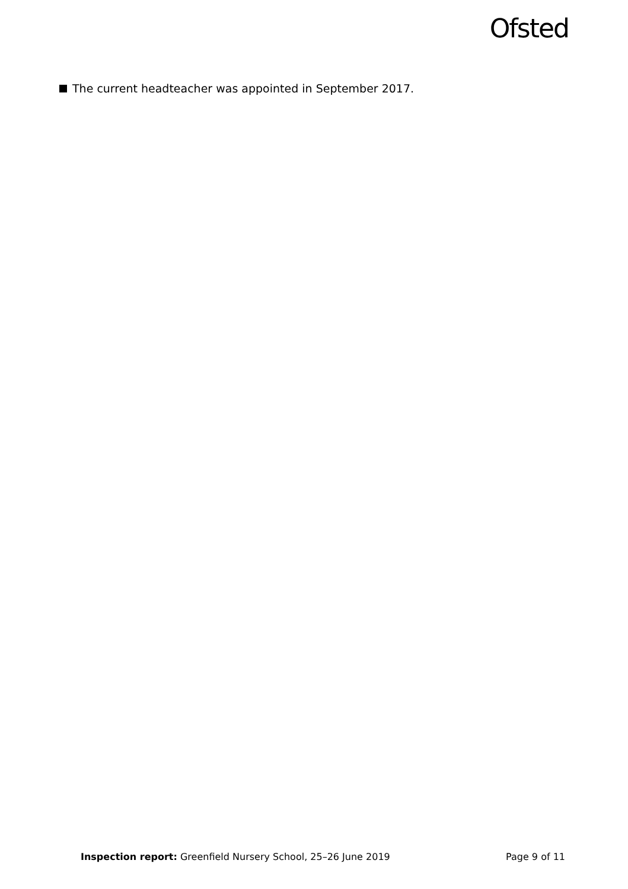Ofsted
The current headteacher was appointed in September 2017.
Inspection report: Greenfield Nursery School, 25–26 June 2019 Page 9 of 11